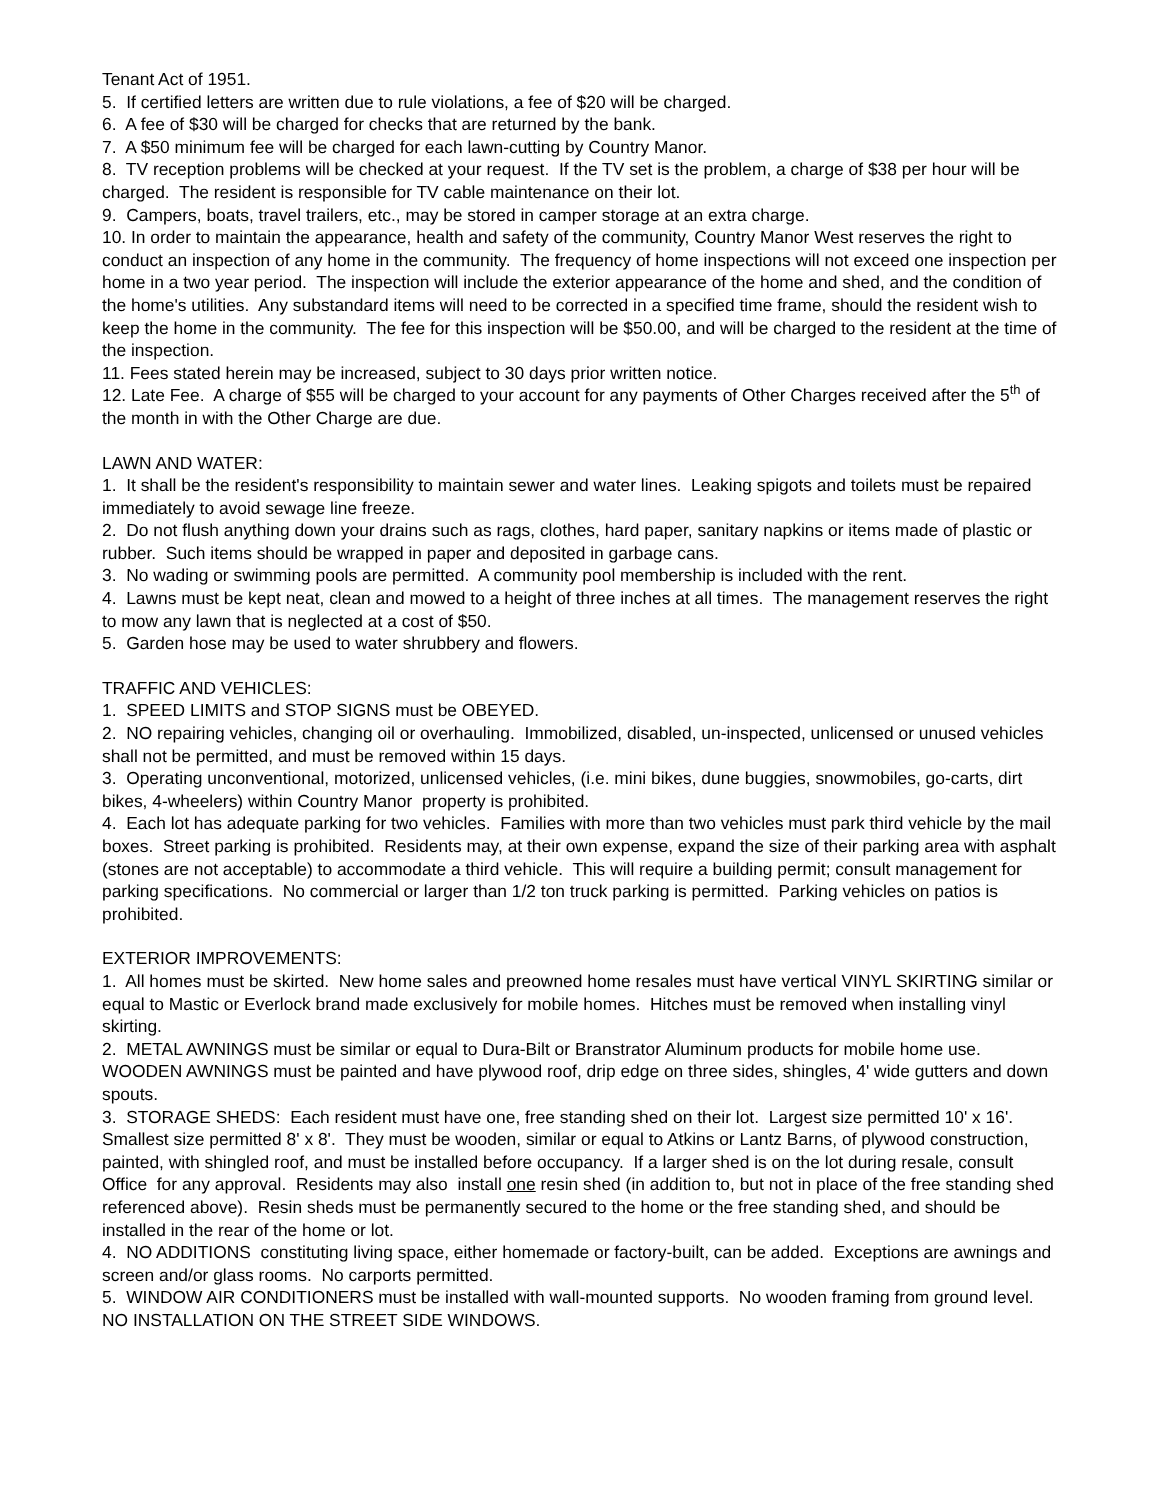Tenant Act of 1951.
5. If certified letters are written due to rule violations, a fee of $20 will be charged.
6. A fee of $30 will be charged for checks that are returned by the bank.
7. A $50 minimum fee will be charged for each lawn-cutting by Country Manor.
8. TV reception problems will be checked at your request. If the TV set is the problem, a charge of $38 per hour will be charged. The resident is responsible for TV cable maintenance on their lot.
9. Campers, boats, travel trailers, etc., may be stored in camper storage at an extra charge.
10. In order to maintain the appearance, health and safety of the community, Country Manor West reserves the right to conduct an inspection of any home in the community. The frequency of home inspections will not exceed one inspection per home in a two year period. The inspection will include the exterior appearance of the home and shed, and the condition of the home's utilities. Any substandard items will need to be corrected in a specified time frame, should the resident wish to keep the home in the community. The fee for this inspection will be $50.00, and will be charged to the resident at the time of the inspection.
11. Fees stated herein may be increased, subject to 30 days prior written notice.
12. Late Fee. A charge of $55 will be charged to your account for any payments of Other Charges received after the 5<sup>th</sup> of the month in with the Other Charge are due.
LAWN AND WATER:
1. It shall be the resident's responsibility to maintain sewer and water lines. Leaking spigots and toilets must be repaired immediately to avoid sewage line freeze.
2. Do not flush anything down your drains such as rags, clothes, hard paper, sanitary napkins or items made of plastic or rubber. Such items should be wrapped in paper and deposited in garbage cans.
3. No wading or swimming pools are permitted. A community pool membership is included with the rent.
4. Lawns must be kept neat, clean and mowed to a height of three inches at all times. The management reserves the right to mow any lawn that is neglected at a cost of $50.
5. Garden hose may be used to water shrubbery and flowers.
TRAFFIC AND VEHICLES:
1. SPEED LIMITS and STOP SIGNS must be OBEYED.
2. NO repairing vehicles, changing oil or overhauling. Immobilized, disabled, un-inspected, unlicensed or unused vehicles shall not be permitted, and must be removed within 15 days.
3. Operating unconventional, motorized, unlicensed vehicles, (i.e. mini bikes, dune buggies, snowmobiles, go-carts, dirt bikes, 4-wheelers) within Country Manor property is prohibited.
4. Each lot has adequate parking for two vehicles. Families with more than two vehicles must park third vehicle by the mail boxes. Street parking is prohibited. Residents may, at their own expense, expand the size of their parking area with asphalt (stones are not acceptable) to accommodate a third vehicle. This will require a building permit; consult management for parking specifications. No commercial or larger than 1/2 ton truck parking is permitted. Parking vehicles on patios is prohibited.
EXTERIOR IMPROVEMENTS:
1. All homes must be skirted. New home sales and preowned home resales must have vertical VINYL SKIRTING similar or equal to Mastic or Everlock brand made exclusively for mobile homes. Hitches must be removed when installing vinyl skirting.
2. METAL AWNINGS must be similar or equal to Dura-Bilt or Branstrator Aluminum products for mobile home use. WOODEN AWNINGS must be painted and have plywood roof, drip edge on three sides, shingles, 4' wide gutters and down spouts.
3. STORAGE SHEDS: Each resident must have one, free standing shed on their lot. Largest size permitted 10' x 16'. Smallest size permitted 8' x 8'. They must be wooden, similar or equal to Atkins or Lantz Barns, of plywood construction, painted, with shingled roof, and must be installed before occupancy. If a larger shed is on the lot during resale, consult Office for any approval. Residents may also install one resin shed (in addition to, but not in place of the free standing shed referenced above). Resin sheds must be permanently secured to the home or the free standing shed, and should be installed in the rear of the home or lot.
4. NO ADDITIONS constituting living space, either homemade or factory-built, can be added. Exceptions are awnings and screen and/or glass rooms. No carports permitted.
5. WINDOW AIR CONDITIONERS must be installed with wall-mounted supports. No wooden framing from ground level. NO INSTALLATION ON THE STREET SIDE WINDOWS.